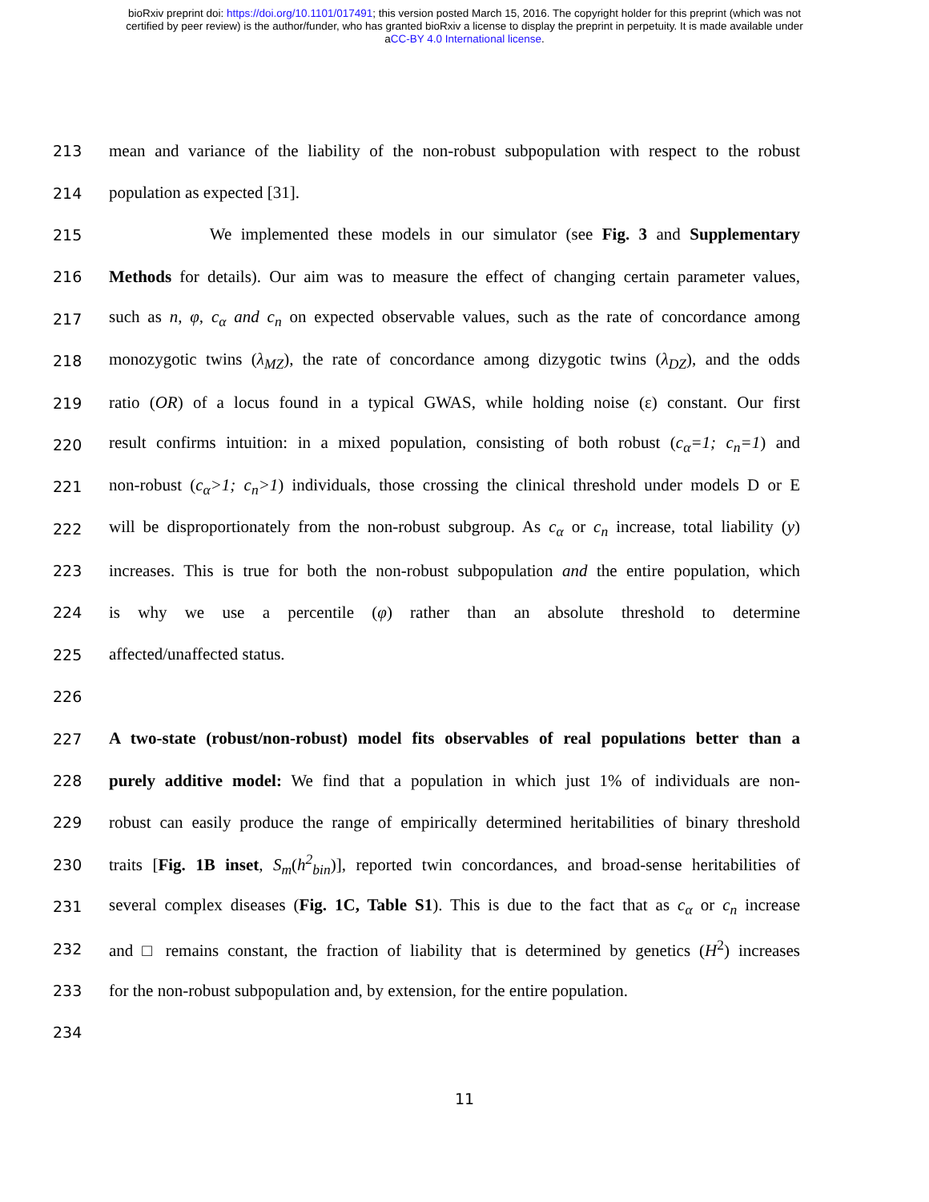bioRxiv preprint doi: https://doi.org/10.1101/017491; this version posted March 15, 2016. The copyright holder for this preprint (which was not
certified by peer review) is the author/funder, who has granted bioRxiv a license to display the preprint in perpetuity. It is made available under
aCC-BY 4.0 International license.
213 mean and variance of the liability of the non-robust subpopulation with respect to the robust
214 population as expected [31].
215 We implemented these models in our simulator (see Fig. 3 and Supplementary
216 Methods for details). Our aim was to measure the effect of changing certain parameter values,
217 such as n, φ, c<sub>α</sub> and c<sub>n</sub> on expected observable values, such as the rate of concordance among
218 monozygotic twins (λ<sub>MZ</sub>), the rate of concordance among dizygotic twins (λ<sub>DZ</sub>), and the odds
219 ratio (OR) of a locus found in a typical GWAS, while holding noise (ε) constant. Our first
220 result confirms intuition: in a mixed population, consisting of both robust (c<sub>α</sub>=1; c<sub>n</sub>=1) and
221 non-robust (c<sub>α</sub>>1; c<sub>n</sub>>1) individuals, those crossing the clinical threshold under models D or E
222 will be disproportionately from the non-robust subgroup. As c<sub>α</sub> or c<sub>n</sub> increase, total liability (y)
223 increases. This is true for both the non-robust subpopulation and the entire population, which
224 is why we use a percentile (φ) rather than an absolute threshold to determine
225 affected/unaffected status.
226
227 A two-state (robust/non-robust) model fits observables of real populations better than a
228 purely additive model: We find that a population in which just 1% of individuals are non-
229 robust can easily produce the range of empirically determined heritabilities of binary threshold
230 traits [Fig. 1B inset, S<sub>m</sub>(h<sup>2</sup><sub>bin</sub>)], reported twin concordances, and broad-sense heritabilities of
231 several complex diseases (Fig. 1C, Table S1). This is due to the fact that as c<sub>α</sub> or c<sub>n</sub> increase
232 and □ remains constant, the fraction of liability that is determined by genetics (H<sup>2</sup>) increases
233 for the non-robust subpopulation and, by extension, for the entire population.
234
11